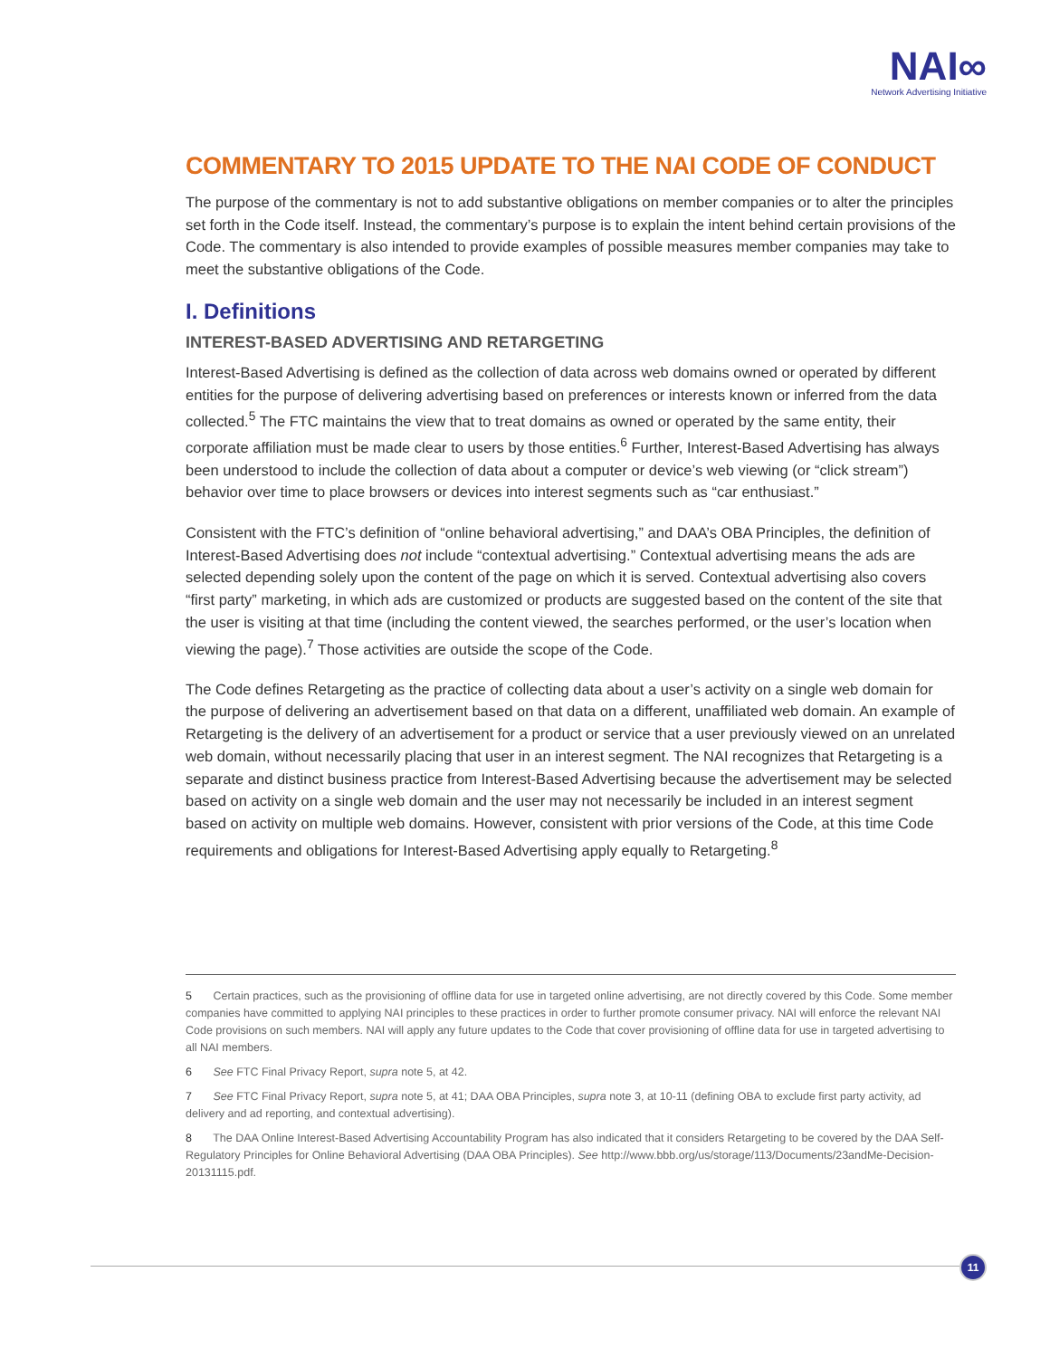NAI∞
Network Advertising Initiative
COMMENTARY TO 2015 UPDATE TO THE NAI CODE OF CONDUCT
The purpose of the commentary is not to add substantive obligations on member companies or to alter the principles set forth in the Code itself. Instead, the commentary’s purpose is to explain the intent behind certain provisions of the Code. The commentary is also intended to provide examples of possible measures member companies may take to meet the substantive obligations of the Code.
I. Definitions
INTEREST-BASED ADVERTISING AND RETARGETING
Interest-Based Advertising is defined as the collection of data across web domains owned or operated by different entities for the purpose of delivering advertising based on preferences or interests known or inferred from the data collected.<sup>5</sup> The FTC maintains the view that to treat domains as owned or operated by the same entity, their corporate affiliation must be made clear to users by those entities.<sup>6</sup> Further, Interest-Based Advertising has always been understood to include the collection of data about a computer or device’s web viewing (or “click stream”) behavior over time to place browsers or devices into interest segments such as “car enthusiast.”
Consistent with the FTC’s definition of “online behavioral advertising,” and DAA’s OBA Principles, the definition of Interest-Based Advertising does not include “contextual advertising.” Contextual advertising means the ads are selected depending solely upon the content of the page on which it is served. Contextual advertising also covers “first party” marketing, in which ads are customized or products are suggested based on the content of the site that the user is visiting at that time (including the content viewed, the searches performed, or the user’s location when viewing the page).<sup>7</sup> Those activities are outside the scope of the Code.
The Code defines Retargeting as the practice of collecting data about a user’s activity on a single web domain for the purpose of delivering an advertisement based on that data on a different, unaffiliated web domain. An example of Retargeting is the delivery of an advertisement for a product or service that a user previously viewed on an unrelated web domain, without necessarily placing that user in an interest segment. The NAI recognizes that Retargeting is a separate and distinct business practice from Interest-Based Advertising because the advertisement may be selected based on activity on a single web domain and the user may not necessarily be included in an interest segment based on activity on multiple web domains. However, consistent with prior versions of the Code, at this time Code requirements and obligations for Interest-Based Advertising apply equally to Retargeting.<sup>8</sup>
5 Certain practices, such as the provisioning of offline data for use in targeted online advertising, are not directly covered by this Code. Some member companies have committed to applying NAI principles to these practices in order to further promote consumer privacy. NAI will enforce the relevant NAI Code provisions on such members. NAI will apply any future updates to the Code that cover provisioning of offline data for use in targeted advertising to all NAI members.
6 See FTC Final Privacy Report, supra note 5, at 42.
7 See FTC Final Privacy Report, supra note 5, at 41; DAA OBA Principles, supra note 3, at 10-11 (defining OBA to exclude first party activity, ad delivery and ad reporting, and contextual advertising).
8 The DAA Online Interest-Based Advertising Accountability Program has also indicated that it considers Retargeting to be covered by the DAA Self-Regulatory Principles for Online Behavioral Advertising (DAA OBA Principles). See http://www.bbb.org/us/storage/113/Documents/23andMe-Decision-20131115.pdf.
11